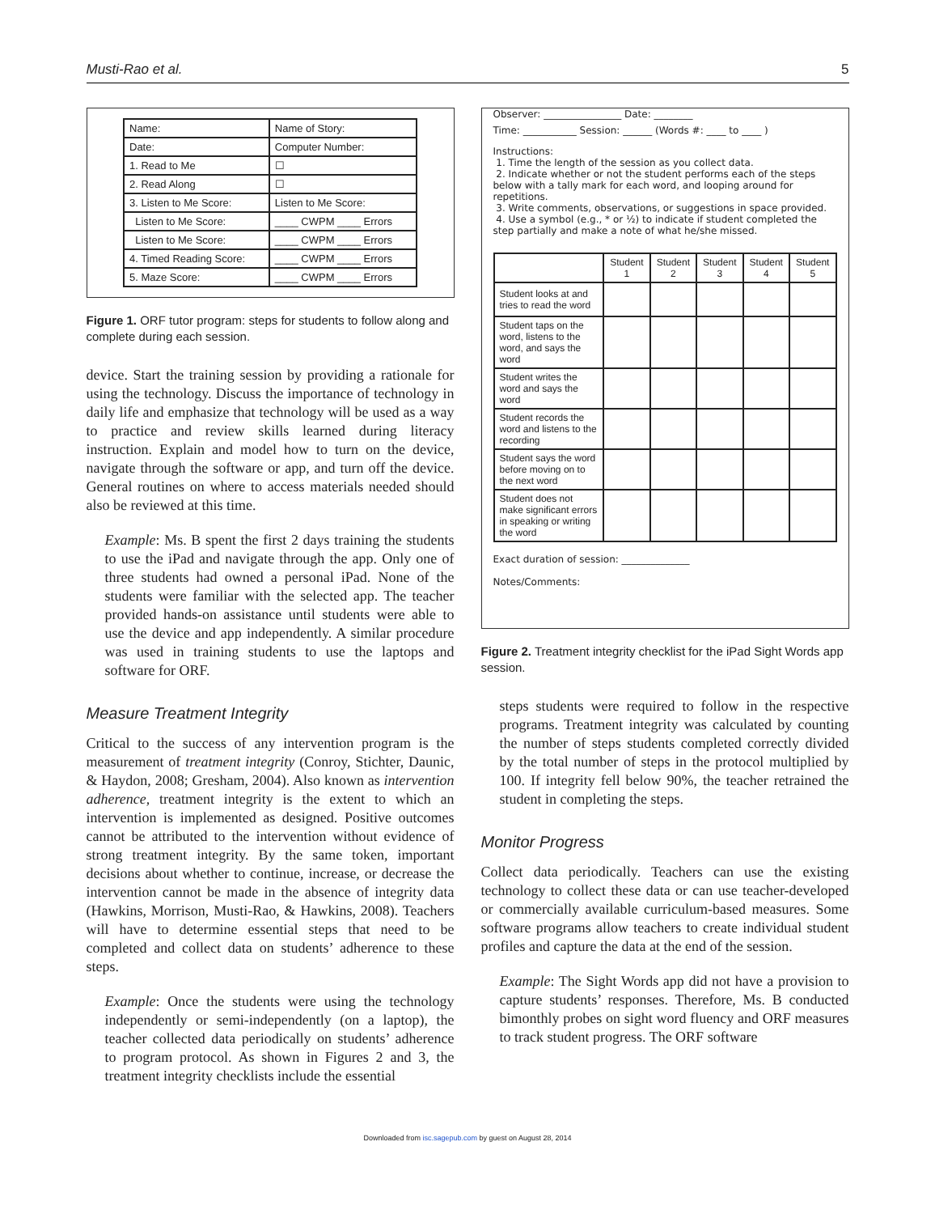Musti-Rao et al. 5
| Name: | Name of Story: |
| Date: | Computer Number: |
| 1. Read to Me | ☐ |
| 2. Read Along | ☐ |
| 3. Listen to Me Score: | Listen to Me Score: |
| Listen to Me Score: | ____ CWPM ____ Errors |
| Listen to Me Score: | ____ CWPM ____ Errors |
| 4. Timed Reading Score: | ____ CWPM ____ Errors |
| 5. Maze Score: | ____ CWPM ____ Errors |
Figure 1. ORF tutor program: steps for students to follow along and complete during each session.
device. Start the training session by providing a rationale for using the technology. Discuss the importance of technology in daily life and emphasize that technology will be used as a way to practice and review skills learned during literacy instruction. Explain and model how to turn on the device, navigate through the software or app, and turn off the device. General routines on where to access materials needed should also be reviewed at this time.
Example: Ms. B spent the first 2 days training the students to use the iPad and navigate through the app. Only one of three students had owned a personal iPad. None of the students were familiar with the selected app. The teacher provided hands-on assistance until students were able to use the device and app independently. A similar procedure was used in training students to use the laptops and software for ORF.
Measure Treatment Integrity
Critical to the success of any intervention program is the measurement of treatment integrity (Conroy, Stichter, Daunic, & Haydon, 2008; Gresham, 2004). Also known as intervention adherence, treatment integrity is the extent to which an intervention is implemented as designed. Positive outcomes cannot be attributed to the intervention without evidence of strong treatment integrity. By the same token, important decisions about whether to continue, increase, or decrease the intervention cannot be made in the absence of integrity data (Hawkins, Morrison, Musti-Rao, & Hawkins, 2008). Teachers will have to determine essential steps that need to be completed and collect data on students’ adherence to these steps.
Example: Once the students were using the technology independently or semi-independently (on a laptop), the teacher collected data periodically on students’ adherence to program protocol. As shown in Figures 2 and 3, the treatment integrity checklists include the essential
Observer: ________________ Date: ________
Time: ___________ Session: ______ (Words #: ____ to ____ )
Instructions:
1. Time the length of the session as you collect data.
2. Indicate whether or not the student performs each of the steps below with a tally mark for each word, and looping around for repetitions.
3. Write comments, observations, or suggestions in space provided.
4. Use a symbol (e.g., * or ½) to indicate if student completed the step partially and make a note of what he/she missed.
| | Student 1 | Student 2 | Student 3 | Student 4 | Student 5 |
| --- | --- | --- | --- | --- | --- |
| Student looks at and tries to read the word | | | | | |
| Student taps on the word, listens to the word, and says the word | | | | | |
| Student writes the word and says the word | | | | | |
| Student records the word and listens to the recording | | | | | |
| Student says the word before moving on to the next word | | | | | |
| Student does not make significant errors in speaking or writing the word | | | | | |
Exact duration of session: ______________
Notes/Comments:
Figure 2. Treatment integrity checklist for the iPad Sight Words app session.
steps students were required to follow in the respective programs. Treatment integrity was calculated by counting the number of steps students completed correctly divided by the total number of steps in the protocol multiplied by 100. If integrity fell below 90%, the teacher retrained the student in completing the steps.
Monitor Progress
Collect data periodically. Teachers can use the existing technology to collect these data or can use teacher-developed or commercially available curriculum-based measures. Some software programs allow teachers to create individual student profiles and capture the data at the end of the session.
Example: The Sight Words app did not have a provision to capture students’ responses. Therefore, Ms. B conducted bimonthly probes on sight word fluency and ORF measures to track student progress. The ORF software
Downloaded from isc.sagepub.com by guest on August 28, 2014